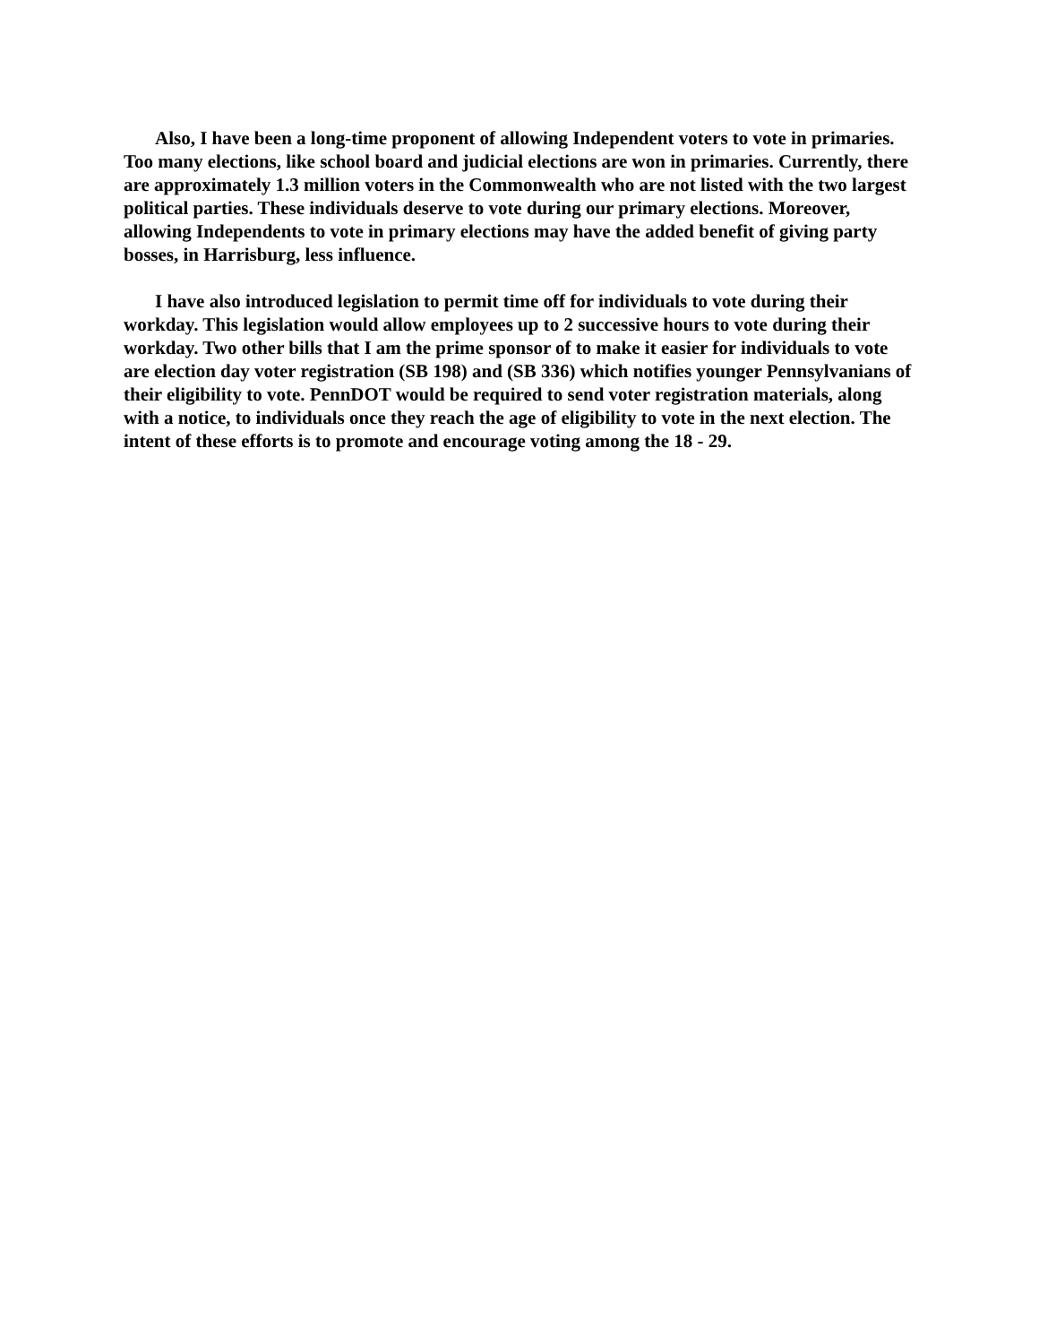Also, I have been a long-time proponent of allowing Independent voters to vote in primaries. Too many elections, like school board and judicial elections are won in primaries. Currently, there are approximately 1.3 million voters in the Commonwealth who are not listed with the two largest political parties. These individuals deserve to vote during our primary elections. Moreover, allowing Independents to vote in primary elections may have the added benefit of giving party bosses, in Harrisburg, less influence.
I have also introduced legislation to permit time off for individuals to vote during their workday. This legislation would allow employees up to 2 successive hours to vote during their workday. Two other bills that I am the prime sponsor of to make it easier for individuals to vote are election day voter registration (SB 198) and (SB 336) which notifies younger Pennsylvanians of their eligibility to vote. PennDOT would be required to send voter registration materials, along with a notice, to individuals once they reach the age of eligibility to vote in the next election. The intent of these efforts is to promote and encourage voting among the 18 - 29.